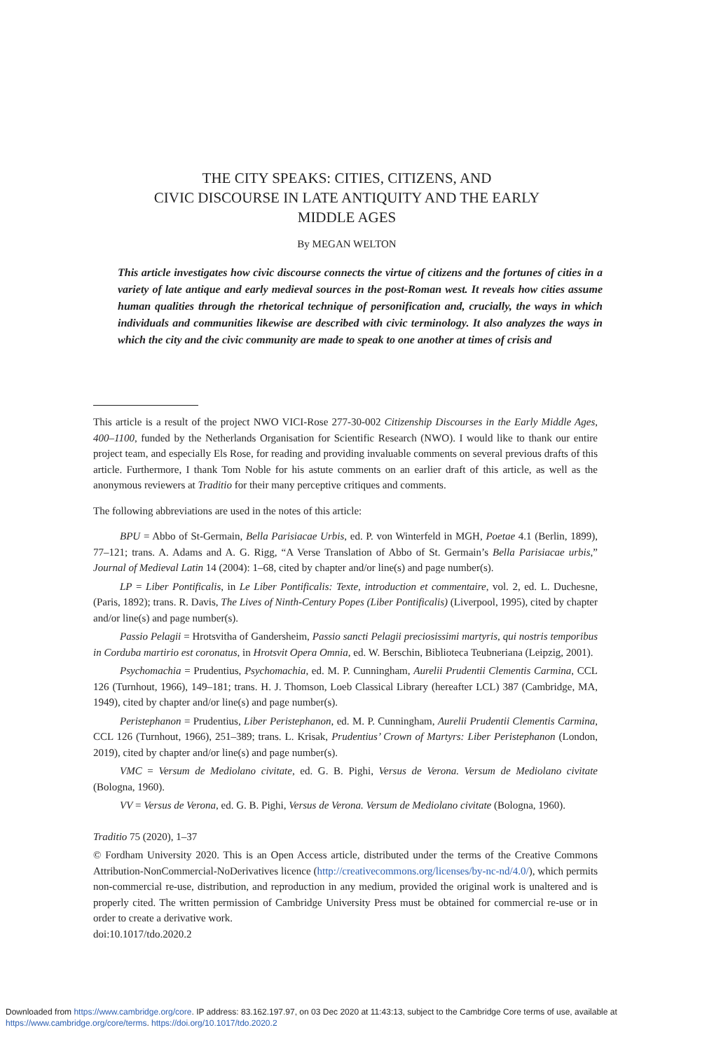THE CITY SPEAKS: CITIES, CITIZENS, AND
CIVIC DISCOURSE IN LATE ANTIQUITY AND THE EARLY
MIDDLE AGES
By MEGAN WELTON
This article investigates how civic discourse connects the virtue of citizens and the fortunes of cities in a variety of late antique and early medieval sources in the post-Roman west. It reveals how cities assume human qualities through the rhetorical technique of personification and, crucially, the ways in which individuals and communities likewise are described with civic terminology. It also analyzes the ways in which the city and the civic community are made to speak to one another at times of crisis and
This article is a result of the project NWO VICI-Rose 277-30-002 Citizenship Discourses in the Early Middle Ages, 400–1100, funded by the Netherlands Organisation for Scientific Research (NWO). I would like to thank our entire project team, and especially Els Rose, for reading and providing invaluable comments on several previous drafts of this article. Furthermore, I thank Tom Noble for his astute comments on an earlier draft of this article, as well as the anonymous reviewers at Traditio for their many perceptive critiques and comments.
The following abbreviations are used in the notes of this article:
BPU = Abbo of St-Germain, Bella Parisiacae Urbis, ed. P. von Winterfeld in MGH, Poetae 4.1 (Berlin, 1899), 77–121; trans. A. Adams and A. G. Rigg, “A Verse Translation of Abbo of St. Germain’s Bella Parisiacae urbis,” Journal of Medieval Latin 14 (2004): 1–68, cited by chapter and/or line(s) and page number(s).
LP = Liber Pontificalis, in Le Liber Pontificalis: Texte, introduction et commentaire, vol. 2, ed. L. Duchesne, (Paris, 1892); trans. R. Davis, The Lives of Ninth-Century Popes (Liber Pontificalis) (Liverpool, 1995), cited by chapter and/or line(s) and page number(s).
Passio Pelagii = Hrotsvitha of Gandersheim, Passio sancti Pelagii preciosissimi martyris, qui nostris temporibus in Corduba martirio est coronatus, in Hrotsvit Opera Omnia, ed. W. Berschin, Biblioteca Teubneriana (Leipzig, 2001).
Psychomachia = Prudentius, Psychomachia, ed. M. P. Cunningham, Aurelii Prudentii Clementis Carmina, CCL 126 (Turnhout, 1966), 149–181; trans. H. J. Thomson, Loeb Classical Library (hereafter LCL) 387 (Cambridge, MA, 1949), cited by chapter and/or line(s) and page number(s).
Peristephanon = Prudentius, Liber Peristephanon, ed. M. P. Cunningham, Aurelii Prudentii Clementis Carmina, CCL 126 (Turnhout, 1966), 251–389; trans. L. Krisak, Prudentius’ Crown of Martyrs: Liber Peristephanon (London, 2019), cited by chapter and/or line(s) and page number(s).
VMC = Versum de Mediolano civitate, ed. G. B. Pighi, Versus de Verona. Versum de Mediolano civitate (Bologna, 1960).
VV = Versus de Verona, ed. G. B. Pighi, Versus de Verona. Versum de Mediolano civitate (Bologna, 1960).
Traditio 75 (2020), 1–37
© Fordham University 2020. This is an Open Access article, distributed under the terms of the Creative Commons Attribution-NonCommercial-NoDerivatives licence (http://creativecommons.org/licenses/by-nc-nd/4.0/), which permits non-commercial re-use, distribution, and reproduction in any medium, provided the original work is unaltered and is properly cited. The written permission of Cambridge University Press must be obtained for commercial re-use or in order to create a derivative work.
doi:10.1017/tdo.2020.2
Downloaded from https://www.cambridge.org/core. IP address: 83.162.197.97, on 03 Dec 2020 at 11:43:13, subject to the Cambridge Core terms of use, available at https://www.cambridge.org/core/terms. https://doi.org/10.1017/tdo.2020.2